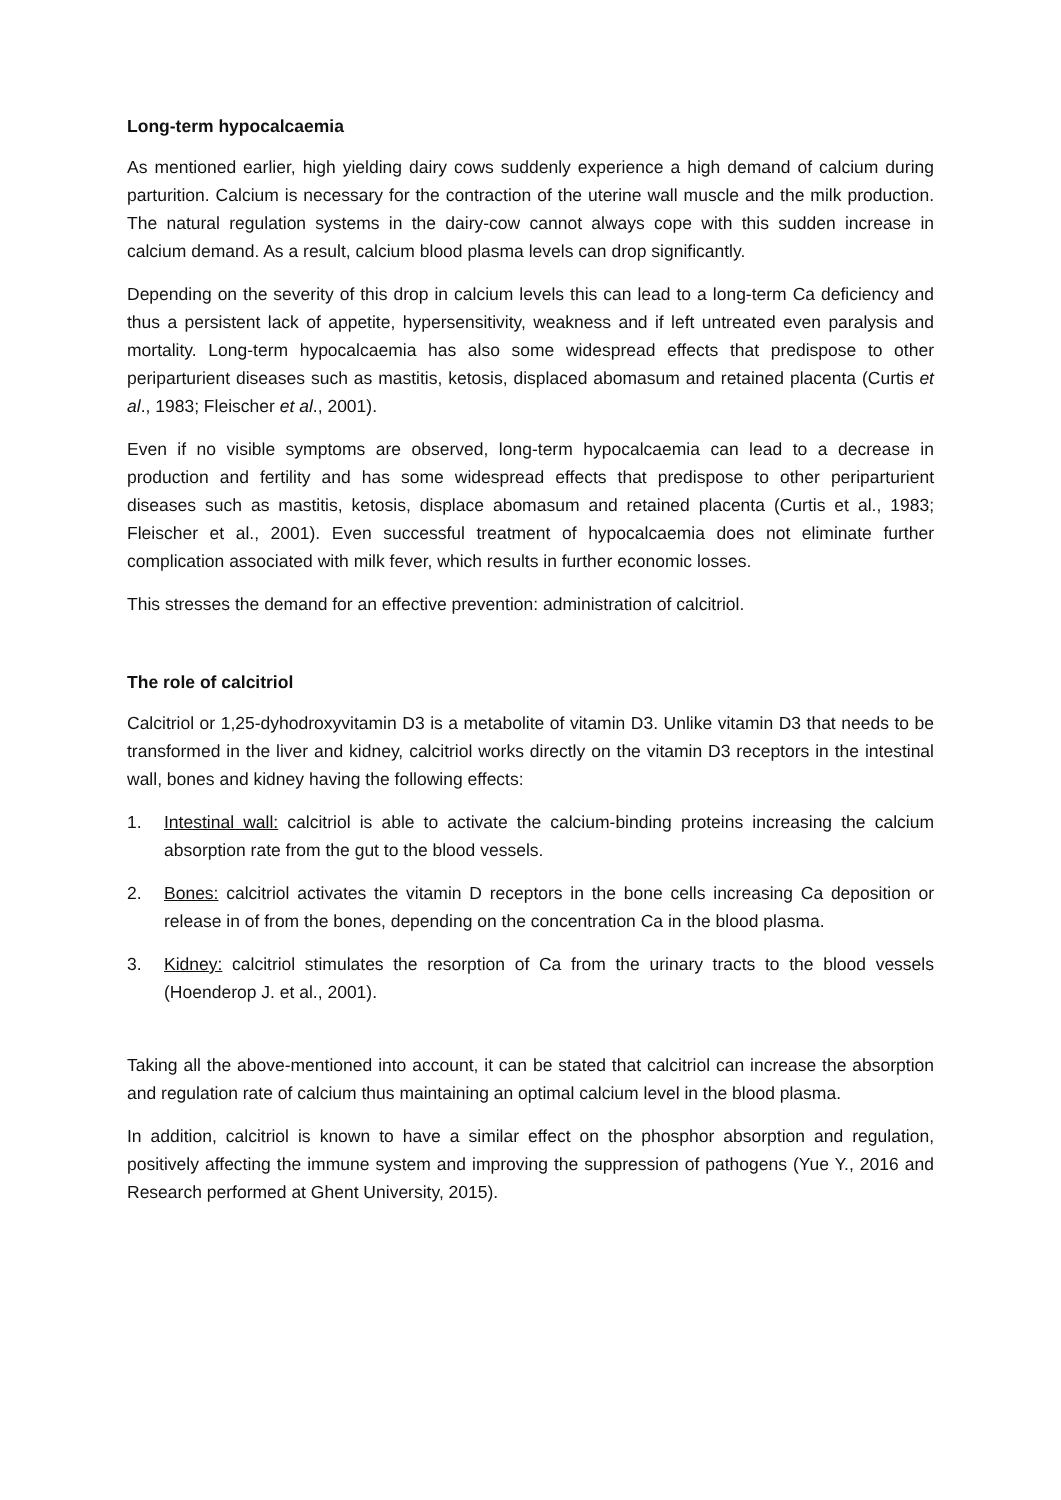Long-term hypocalcaemia
As mentioned earlier, high yielding dairy cows suddenly experience a high demand of calcium during parturition. Calcium is necessary for the contraction of the uterine wall muscle and the milk production. The natural regulation systems in the dairy-cow cannot always cope with this sudden increase in calcium demand. As a result, calcium blood plasma levels can drop significantly.
Depending on the severity of this drop in calcium levels this can lead to a long-term Ca deficiency and thus a persistent lack of appetite, hypersensitivity, weakness and if left untreated even paralysis and mortality. Long-term hypocalcaemia has also some widespread effects that predispose to other periparturient diseases such as mastitis, ketosis, displaced abomasum and retained placenta (Curtis et al., 1983; Fleischer et al., 2001).
Even if no visible symptoms are observed, long-term hypocalcaemia can lead to a decrease in production and fertility and has some widespread effects that predispose to other periparturient diseases such as mastitis, ketosis, displace abomasum and retained placenta (Curtis et al., 1983; Fleischer et al., 2001). Even successful treatment of hypocalcaemia does not eliminate further complication associated with milk fever, which results in further economic losses.
This stresses the demand for an effective prevention: administration of calcitriol.
The role of calcitriol
Calcitriol or 1,25-dyhodroxyvitamin D3 is a metabolite of vitamin D3. Unlike vitamin D3 that needs to be transformed in the liver and kidney, calcitriol works directly on the vitamin D3 receptors in the intestinal wall, bones and kidney having the following effects:
1. Intestinal wall: calcitriol is able to activate the calcium-binding proteins increasing the calcium absorption rate from the gut to the blood vessels.
2. Bones: calcitriol activates the vitamin D receptors in the bone cells increasing Ca deposition or release in of from the bones, depending on the concentration Ca in the blood plasma.
3. Kidney: calcitriol stimulates the resorption of Ca from the urinary tracts to the blood vessels (Hoenderop J. et al., 2001).
Taking all the above-mentioned into account, it can be stated that calcitriol can increase the absorption and regulation rate of calcium thus maintaining an optimal calcium level in the blood plasma.
In addition, calcitriol is known to have a similar effect on the phosphor absorption and regulation, positively affecting the immune system and improving the suppression of pathogens (Yue Y., 2016 and Research performed at Ghent University, 2015).